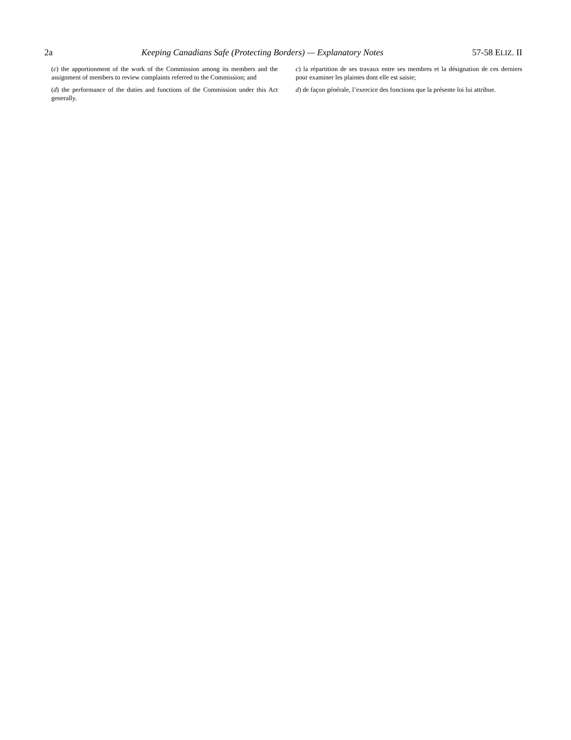2a Keeping Canadians Safe (Protecting Borders) — Explanatory Notes 57-58 ELIZ. II
(c) the apportionment of the work of the Commission among its members and the assignment of members to review complaints referred to the Commission; and
(d) the performance of the duties and functions of the Commission under this Act generally.
c) la répartition de ses travaux entre ses membres et la désignation de ces derniers pour examiner les plaintes dont elle est saisie;
d) de façon générale, l’exercice des fonctions que la présente loi lui attribue.